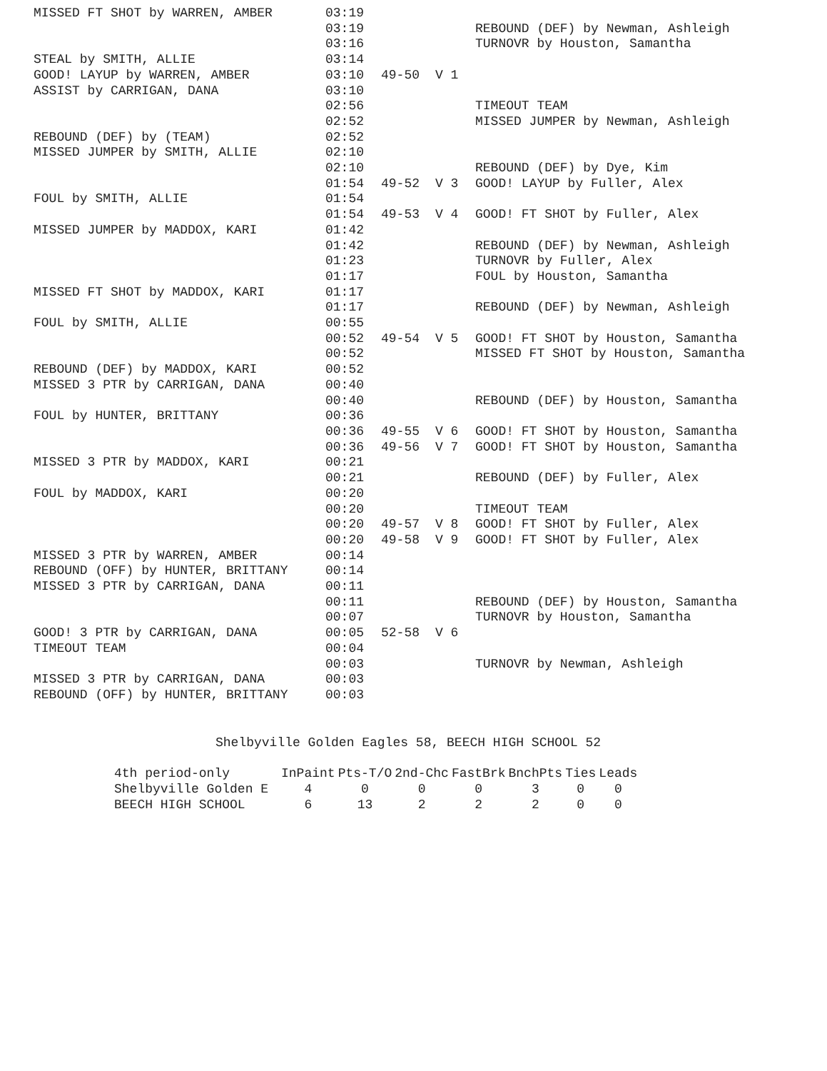| MISSED FT SHOT by WARREN, AMBER | 03:19 | | | |
| | 03:19 | | | REBOUND (DEF) by Newman, Ashleigh |
| | 03:16 | | | TURNOVR by Houston, Samantha |
| STEAL by SMITH, ALLIE | 03:14 | | | |
| GOOD! LAYUP by WARREN, AMBER | 03:10 | 49-50 | V 1 | |
| ASSIST by CARRIGAN, DANA | 03:10 | | | |
| | 02:56 | | | TIMEOUT TEAM |
| | 02:52 | | | MISSED JUMPER by Newman, Ashleigh |
| REBOUND (DEF) by (TEAM) | 02:52 | | | |
| MISSED JUMPER by SMITH, ALLIE | 02:10 | | | |
| | 02:10 | | | REBOUND (DEF) by Dye, Kim |
| | 01:54 | 49-52 | V 3 | GOOD! LAYUP by Fuller, Alex |
| FOUL by SMITH, ALLIE | 01:54 | | | |
| | 01:54 | 49-53 | V 4 | GOOD! FT SHOT by Fuller, Alex |
| MISSED JUMPER by MADDOX, KARI | 01:42 | | | |
| | 01:42 | | | REBOUND (DEF) by Newman, Ashleigh |
| | 01:23 | | | TURNOVR by Fuller, Alex |
| | 01:17 | | | FOUL by Houston, Samantha |
| MISSED FT SHOT by MADDOX, KARI | 01:17 | | | |
| | 01:17 | | | REBOUND (DEF) by Newman, Ashleigh |
| FOUL by SMITH, ALLIE | 00:55 | | | |
| | 00:52 | 49-54 | V 5 | GOOD! FT SHOT by Houston, Samantha |
| | 00:52 | | | MISSED FT SHOT by Houston, Samantha |
| REBOUND (DEF) by MADDOX, KARI | 00:52 | | | |
| MISSED 3 PTR by CARRIGAN, DANA | 00:40 | | | |
| | 00:40 | | | REBOUND (DEF) by Houston, Samantha |
| FOUL by HUNTER, BRITTANY | 00:36 | | | |
| | 00:36 | 49-55 | V 6 | GOOD! FT SHOT by Houston, Samantha |
| | 00:36 | 49-56 | V 7 | GOOD! FT SHOT by Houston, Samantha |
| MISSED 3 PTR by MADDOX, KARI | 00:21 | | | |
| | 00:21 | | | REBOUND (DEF) by Fuller, Alex |
| FOUL by MADDOX, KARI | 00:20 | | | |
| | 00:20 | | | TIMEOUT TEAM |
| | 00:20 | 49-57 | V 8 | GOOD! FT SHOT by Fuller, Alex |
| | 00:20 | 49-58 | V 9 | GOOD! FT SHOT by Fuller, Alex |
| MISSED 3 PTR by WARREN, AMBER | 00:14 | | | |
| REBOUND (OFF) by HUNTER, BRITTANY | 00:14 | | | |
| MISSED 3 PTR by CARRIGAN, DANA | 00:11 | | | |
| | 00:11 | | | REBOUND (DEF) by Houston, Samantha |
| | 00:07 | | | TURNOVR by Houston, Samantha |
| GOOD! 3 PTR by CARRIGAN, DANA | 00:05 | 52-58 | V 6 | |
| TIMEOUT TEAM | 00:04 | | | |
| | 00:03 | | | TURNOVR by Newman, Ashleigh |
| MISSED 3 PTR by CARRIGAN, DANA | 00:03 | | | |
| REBOUND (OFF) by HUNTER, BRITTANY | 00:03 | | | |
Shelbyville Golden Eagles 58, BEECH HIGH SCHOOL 52
| 4th period-only | InPaint | Pts-T/O | 2nd-Chc | FastBrk | BnchPts | Ties | Leads |
| --- | --- | --- | --- | --- | --- | --- | --- |
| Shelbyville Golden E | 4 | 0 | 0 | 0 | 3 | 0 | 0 |
| BEECH HIGH SCHOOL | 6 | 13 | 2 | 2 | 2 | 0 | 0 |